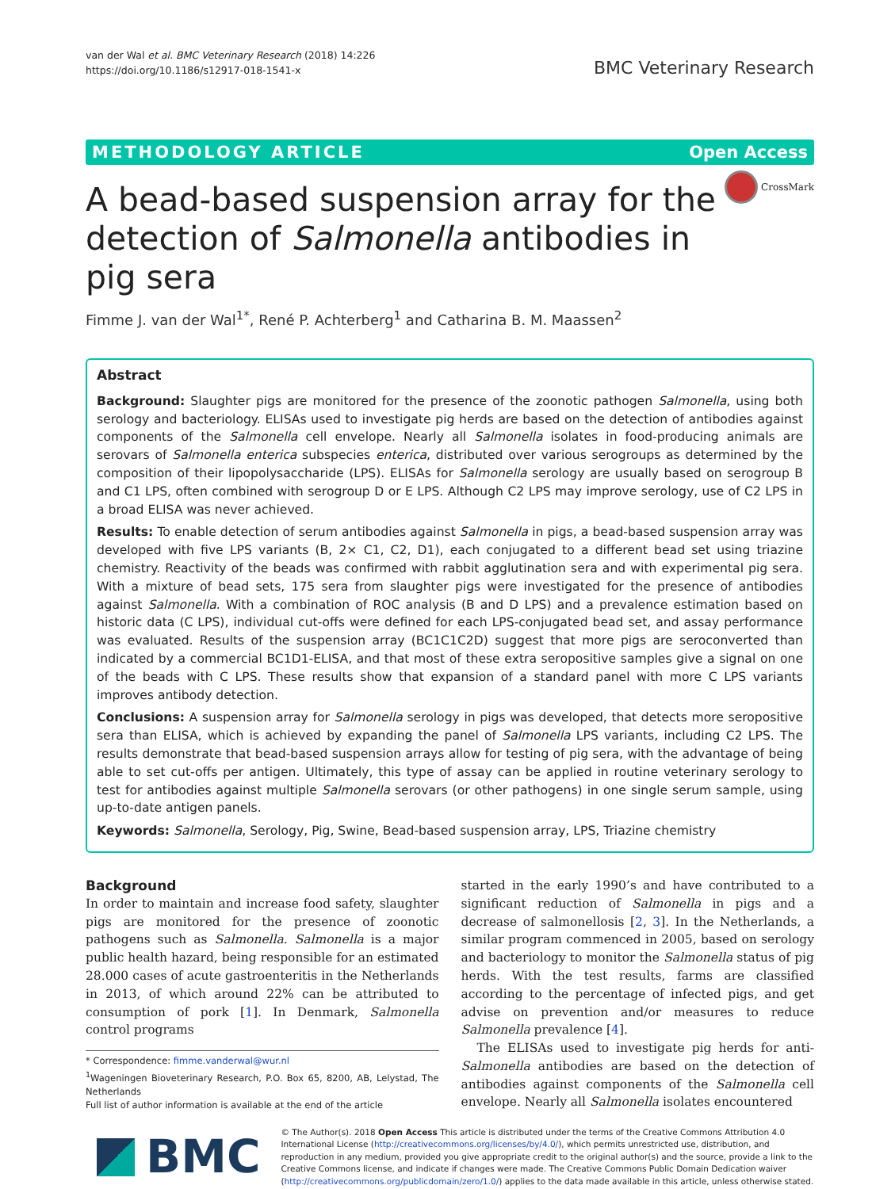van der Wal et al. BMC Veterinary Research (2018) 14:226
https://doi.org/10.1186/s12917-018-1541-x
BMC Veterinary Research
METHODOLOGY ARTICLE Open Access
CrossMark
A bead-based suspension array for the detection of Salmonella antibodies in pig sera
Fimme J. van der Wal<sup>1*</sup>, René P. Achterberg<sup>1</sup> and Catharina B. M. Maassen<sup>2</sup>
Abstract
Background: Slaughter pigs are monitored for the presence of the zoonotic pathogen Salmonella, using both serology and bacteriology. ELISAs used to investigate pig herds are based on the detection of antibodies against components of the Salmonella cell envelope. Nearly all Salmonella isolates in food-producing animals are serovars of Salmonella enterica subspecies enterica, distributed over various serogroups as determined by the composition of their lipopolysaccharide (LPS). ELISAs for Salmonella serology are usually based on serogroup B and C1 LPS, often combined with serogroup D or E LPS. Although C2 LPS may improve serology, use of C2 LPS in a broad ELISA was never achieved.
Results: To enable detection of serum antibodies against Salmonella in pigs, a bead-based suspension array was developed with five LPS variants (B, 2× C1, C2, D1), each conjugated to a different bead set using triazine chemistry. Reactivity of the beads was confirmed with rabbit agglutination sera and with experimental pig sera. With a mixture of bead sets, 175 sera from slaughter pigs were investigated for the presence of antibodies against Salmonella. With a combination of ROC analysis (B and D LPS) and a prevalence estimation based on historic data (C LPS), individual cut-offs were defined for each LPS-conjugated bead set, and assay performance was evaluated. Results of the suspension array (BC1C1C2D) suggest that more pigs are seroconverted than indicated by a commercial BC1D1-ELISA, and that most of these extra seropositive samples give a signal on one of the beads with C LPS. These results show that expansion of a standard panel with more C LPS variants improves antibody detection.
Conclusions: A suspension array for Salmonella serology in pigs was developed, that detects more seropositive sera than ELISA, which is achieved by expanding the panel of Salmonella LPS variants, including C2 LPS. The results demonstrate that bead-based suspension arrays allow for testing of pig sera, with the advantage of being able to set cut-offs per antigen. Ultimately, this type of assay can be applied in routine veterinary serology to test for antibodies against multiple Salmonella serovars (or other pathogens) in one single serum sample, using up-to-date antigen panels.
Keywords: Salmonella, Serology, Pig, Swine, Bead-based suspension array, LPS, Triazine chemistry
Background
In order to maintain and increase food safety, slaughter pigs are monitored for the presence of zoonotic pathogens such as Salmonella. Salmonella is a major public health hazard, being responsible for an estimated 28.000 cases of acute gastroenteritis in the Netherlands in 2013, of which around 22% can be attributed to consumption of pork [1]. In Denmark, Salmonella control programs
* Correspondence: fimme.vanderwal@wur.nl
<sup>1</sup> Wageningen Bioveterinary Research, P.O. Box 65, 8200, AB, Lelystad, The Netherlands
Full list of author information is available at the end of the article
started in the early 1990’s and have contributed to a significant reduction of Salmonella in pigs and a decrease of salmonellosis [2, 3]. In the Netherlands, a similar program commenced in 2005, based on serology and bacteriology to monitor the Salmonella status of pig herds. With the test results, farms are classified according to the percentage of infected pigs, and get advise on prevention and/or measures to reduce Salmonella prevalence [4].
The ELISAs used to investigate pig herds for anti-Salmonella antibodies are based on the detection of antibodies against components of the Salmonella cell envelope. Nearly all Salmonella isolates encountered
BMC
© The Author(s). 2018 Open Access This article is distributed under the terms of the Creative Commons Attribution 4.0 International License (http://creativecommons.org/licenses/by/4.0/), which permits unrestricted use, distribution, and reproduction in any medium, provided you give appropriate credit to the original author(s) and the source, provide a link to the Creative Commons license, and indicate if changes were made. The Creative Commons Public Domain Dedication waiver (http://creativecommons.org/publicdomain/zero/1.0/) applies to the data made available in this article, unless otherwise stated.